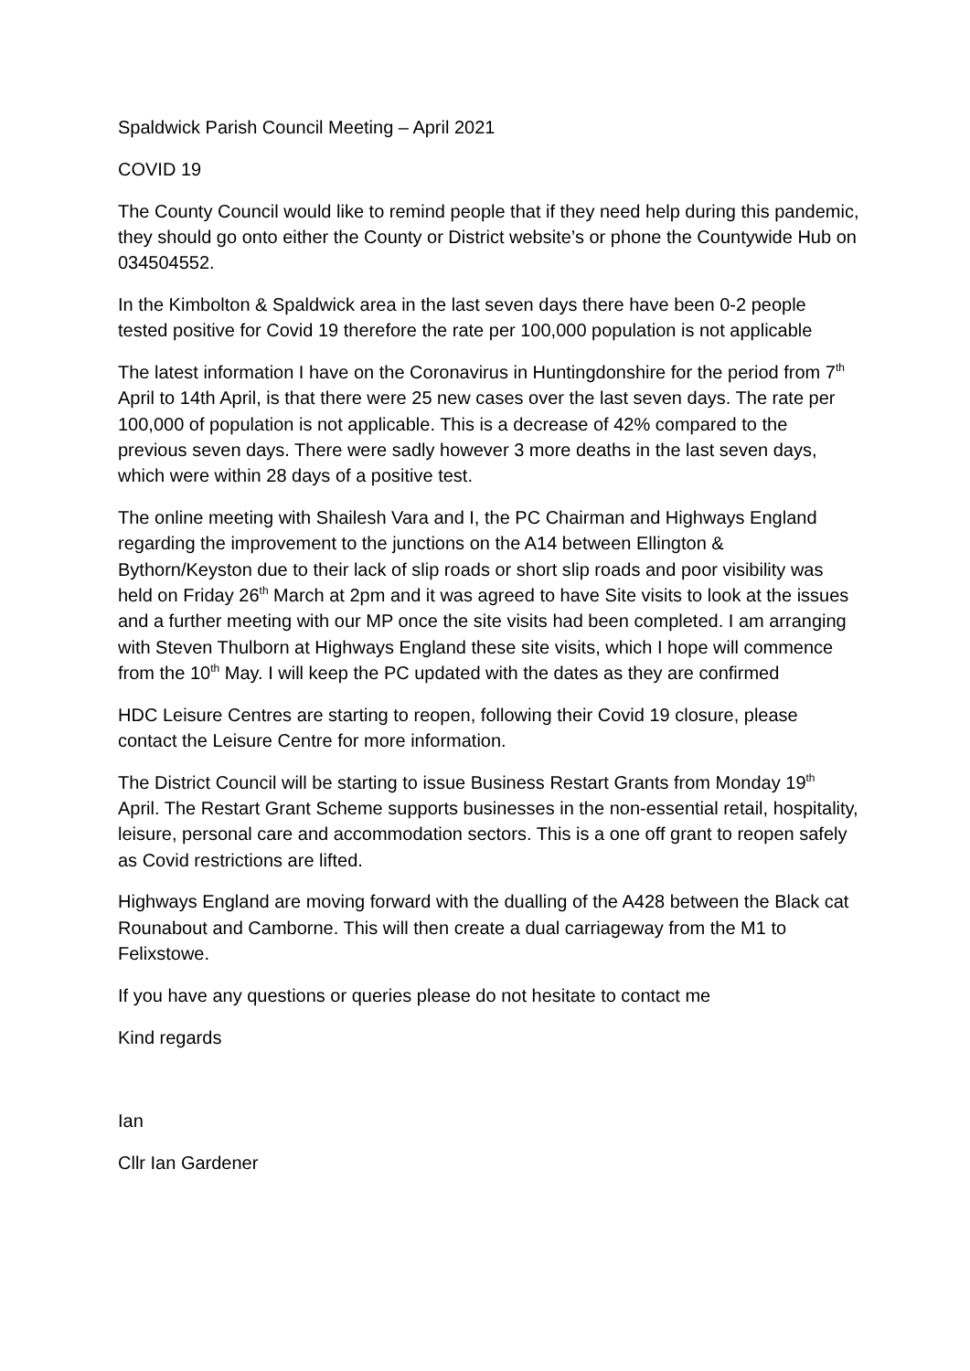Spaldwick Parish Council Meeting – April 2021
COVID 19
The County Council would like to remind people that if they need help during this pandemic, they should go onto either the County or District website’s or phone the Countywide Hub on 034504552.
In the Kimbolton & Spaldwick area in the last seven days there have been 0-2 people tested positive for Covid 19 therefore the rate per 100,000 population is not applicable
The latest information I have on the Coronavirus in Huntingdonshire for the period from 7<sup>th</sup> April to 14th April, is that there were 25 new cases over the last seven days. The rate per 100,000 of population is not applicable. This is a decrease of 42% compared to the previous seven days. There were sadly however 3 more deaths in the last seven days, which were within 28 days of a positive test.
The online meeting with Shailesh Vara and I, the PC Chairman and Highways England regarding the improvement to the junctions on the A14 between Ellington & Bythorn/Keyston due to their lack of slip roads or short slip roads and poor visibility was held on Friday 26<sup>th</sup> March at 2pm and it was agreed to have Site visits to look at the issues and a further meeting with our MP once the site visits had been completed. I am arranging with Steven Thulborn at Highways England these site visits, which I hope will commence from the 10<sup>th</sup> May. I will keep the PC updated with the dates as they are confirmed
HDC Leisure Centres are starting to reopen, following their Covid 19 closure, please contact the Leisure Centre for more information.
The District Council will be starting to issue Business Restart Grants from Monday 19<sup>th</sup> April. The Restart Grant Scheme supports businesses in the non-essential retail, hospitality, leisure, personal care and accommodation sectors. This is a one off grant to reopen safely as Covid restrictions are lifted.
Highways England are moving forward with the dualling of the A428 between the Black cat Rounabout and Camborne. This will then create a dual carriageway from the M1 to Felixstowe.
If you have any questions or queries please do not hesitate to contact me
Kind regards
Ian
Cllr Ian Gardener